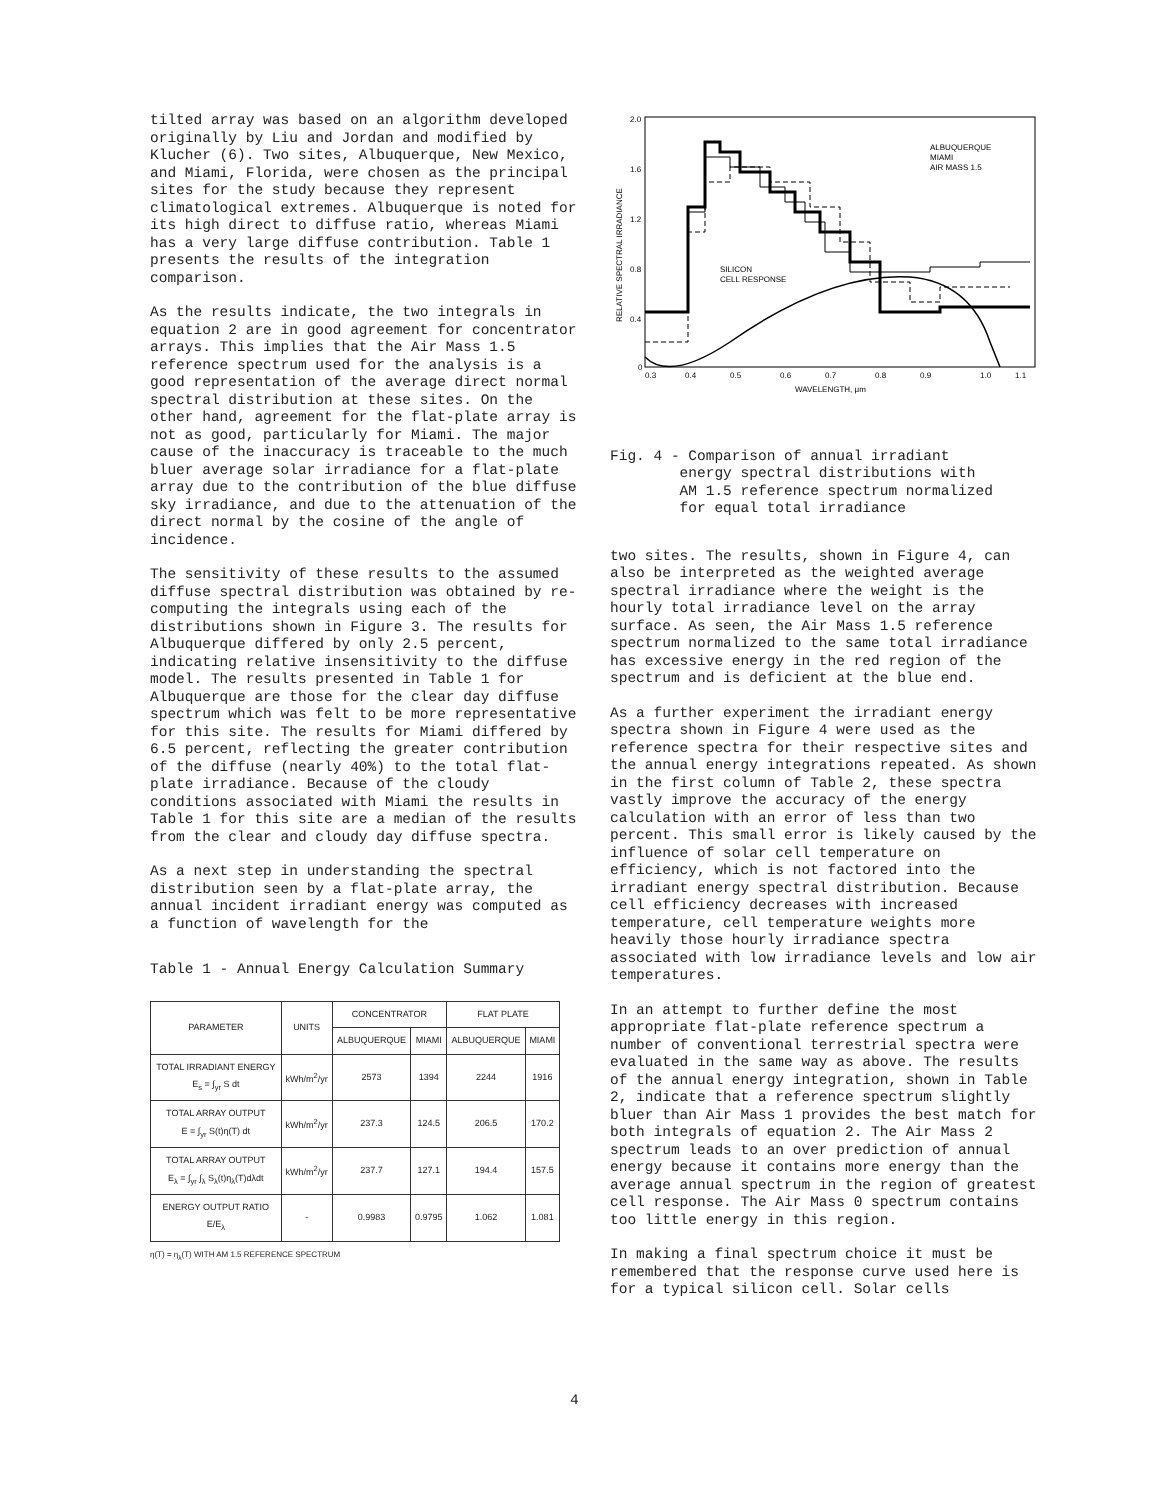tilted array was based on an algorithm developed originally by Liu and Jordan and modified by Klucher (6). Two sites, Albuquerque, New Mexico, and Miami, Florida, were chosen as the principal sites for the study because they represent climatological extremes. Albuquerque is noted for its high direct to diffuse ratio, whereas Miami has a very large diffuse contribution. Table 1 presents the results of the integration comparison.
As the results indicate, the two integrals in equation 2 are in good agreement for concentrator arrays. This implies that the Air Mass 1.5 reference spectrum used for the analysis is a good representation of the average direct normal spectral distribution at these sites. On the other hand, agreement for the flat-plate array is not as good, particularly for Miami. The major cause of the inaccuracy is traceable to the much bluer average solar irradiance for a flat-plate array due to the contribution of the blue diffuse sky irradiance, and due to the attenuation of the direct normal by the cosine of the angle of incidence.
The sensitivity of these results to the assumed diffuse spectral distribution was obtained by re-computing the integrals using each of the distributions shown in Figure 3. The results for Albuquerque differed by only 2.5 percent, indicating relative insensitivity to the diffuse model. The results presented in Table 1 for Albuquerque are those for the clear day diffuse spectrum which was felt to be more representative for this site. The results for Miami differed by 6.5 percent, reflecting the greater contribution of the diffuse (nearly 40%) to the total flat-plate irradiance. Because of the cloudy conditions associated with Miami the results in Table 1 for this site are a median of the results from the clear and cloudy day diffuse spectra.
As a next step in understanding the spectral distribution seen by a flat-plate array, the annual incident irradiant energy was computed as a function of wavelength for the
Table 1 - Annual Energy Calculation Summary
| PARAMETER | UNITS | CONCENTRATOR | | FLAT PLATE | |
| --- | --- | --- | --- | --- | --- |
| | | ALBUQUERQUE | MIAMI | ALBUQUERQUE | MIAMI |
| TOTAL IRRADIANT ENERGY E<sub>s</sub> = ∫<sub>yr</sub> S dt | kWh/m<sup>2</sup>/yr | 2573 | 1394 | 2244 | 1916 |
| TOTAL ARRAY OUTPUT E = ∫<sub>yr</sub> S(t)η(T) dt | kWh/m<sup>2</sup>/yr | 237.3 | 124.5 | 206.5 | 170.2 |
| TOTAL ARRAY OUTPUT E<sub>λ</sub> = ∫<sub>yr</sub> ∫<sub>λ</sub> S<sub>λ</sub>(t)η<sub>λ</sub>(T)dλdt | kWh/m<sup>2</sup>/yr | 237.7 | 127.1 | 194.4 | 157.5 |
| ENERGY OUTPUT RATIO E/E<sub>λ</sub> | - | 0.9983 | 0.9795 | 1.062 | 1.081 |
η(T) = η<sub>λ</sub>(T) WITH AM 1.5 REFERENCE SPECTRUM
2.0
1.6
1.2
0.8
0.4
0
0.3
0.4
0.5
0.6
0.7
0.8
0.9
1.0
1.1
WAVELENGTH, μm
RELATIVE SPECTRAL IRRADIANCE
ALBUQUERQUE
MIAMI
AIR MASS 1.5
SILICON
CELL RESPONSE
Fig. 4 - Comparison of annual irradiant
energy spectral distributions with
AM 1.5 reference spectrum normalized
for equal total irradiance
two sites. The results, shown in Figure 4, can also be interpreted as the weighted average spectral irradiance where the weight is the hourly total irradiance level on the array surface. As seen, the Air Mass 1.5 reference spectrum normalized to the same total irradiance has excessive energy in the red region of the spectrum and is deficient at the blue end.
As a further experiment the irradiant energy spectra shown in Figure 4 were used as the reference spectra for their respective sites and the annual energy integrations repeated. As shown in the first column of Table 2, these spectra vastly improve the accuracy of the energy calculation with an error of less than two percent. This small error is likely caused by the influence of solar cell temperature on efficiency, which is not factored into the irradiant energy spectral distribution. Because cell efficiency decreases with increased temperature, cell temperature weights more heavily those hourly irradiance spectra associated with low irradiance levels and low air temperatures.
In an attempt to further define the most appropriate flat-plate reference spectrum a number of conventional terrestrial spectra were evaluated in the same way as above. The results of the annual energy integration, shown in Table 2, indicate that a reference spectrum slightly bluer than Air Mass 1 provides the best match for both integrals of equation 2. The Air Mass 2 spectrum leads to an over prediction of annual energy because it contains more energy than the average annual spectrum in the region of greatest cell response. The Air Mass 0 spectrum contains too little energy in this region.
In making a final spectrum choice it must be remembered that the response curve used here is for a typical silicon cell. Solar cells
4